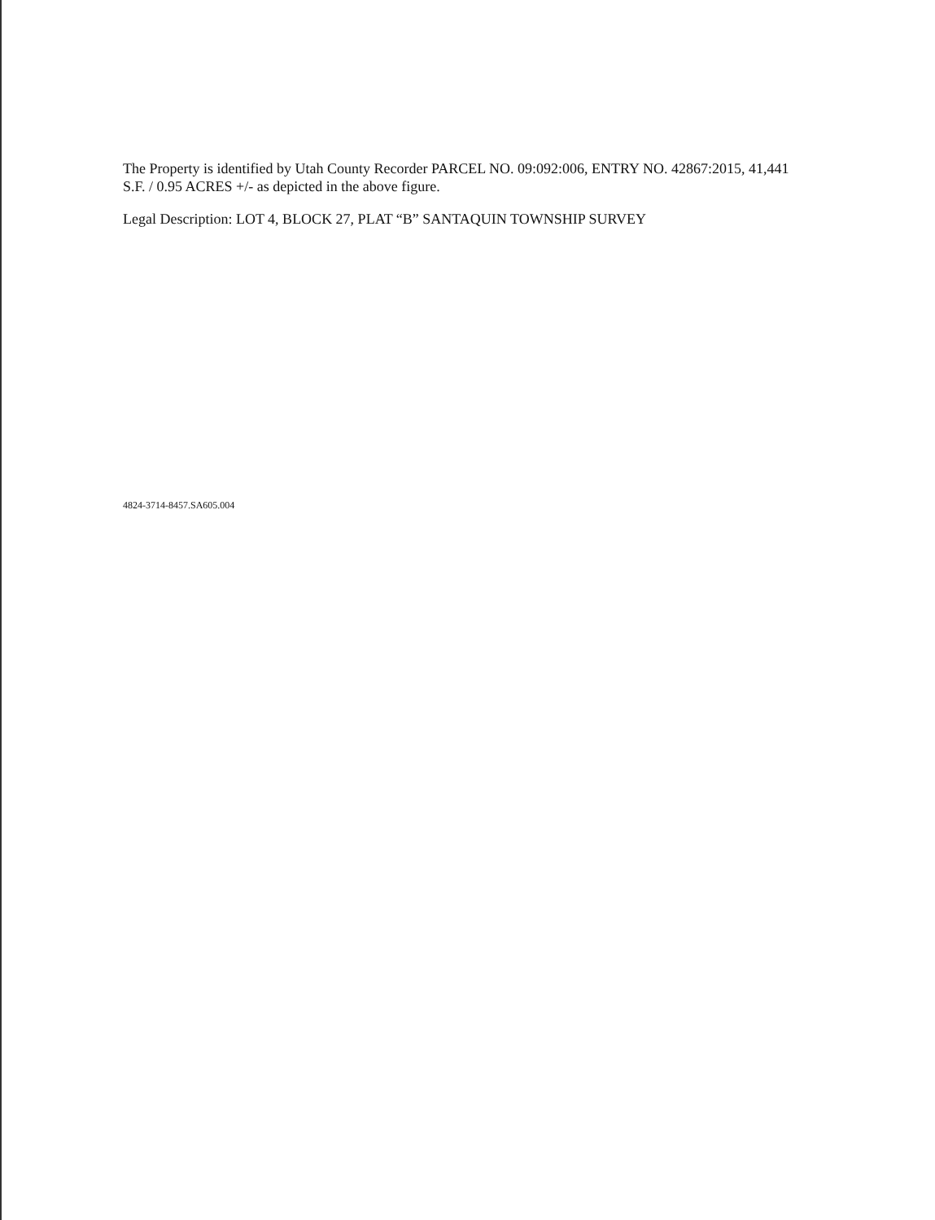The Property is identified by Utah County Recorder PARCEL NO. 09:092:006, ENTRY NO. 42867:2015, 41,441 S.F. / 0.95 ACRES +/- as depicted in the above figure.
Legal Description: LOT 4, BLOCK 27, PLAT “B” SANTAQUIN TOWNSHIP SURVEY
4824-3714-8457.SA605.004